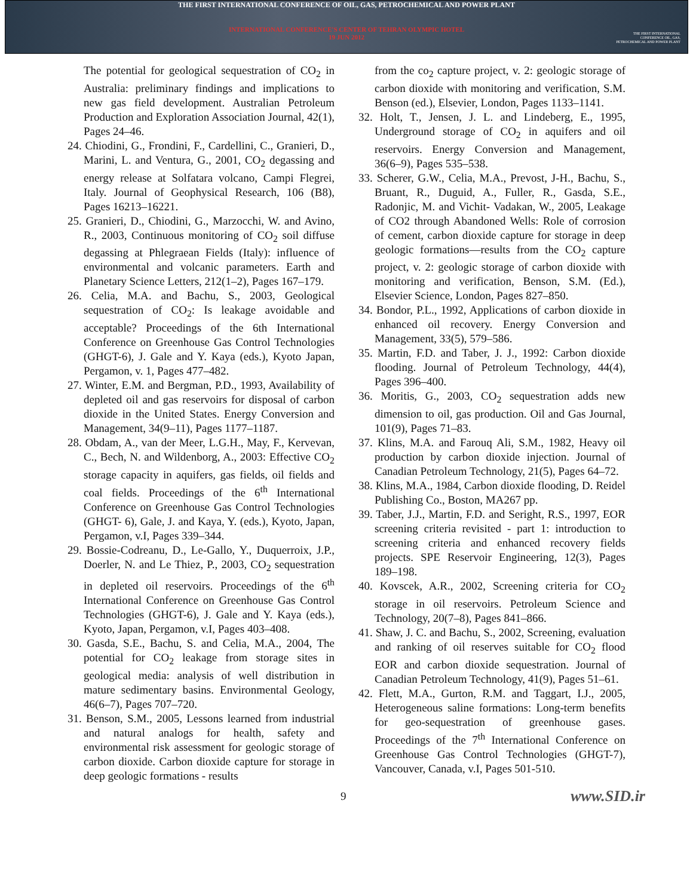THE FIRST INTERNATIONAL CONFERENCE OF OIL, GAS, PETROCHEMICAL AND POWER PLANT
INTERNATIONAL CONFERENCE'S CENTER OF TEHRAN OLYMPIC HOTEL
19 JUN 2012
THE FIRST INTERNATIONAL CONFERENCE OIL, GAS, PETROCHEMICAL AND POWER PLANT
The potential for geological sequestration of CO<sub>2</sub> in Australia: preliminary findings and implications to new gas field development. Australian Petroleum Production and Exploration Association Journal, 42(1), Pages 24–46.
24. Chiodini, G., Frondini, F., Cardellini, C., Granieri, D., Marini, L. and Ventura, G., 2001, CO<sub>2</sub> degassing and energy release at Solfatara volcano, Campi Flegrei, Italy. Journal of Geophysical Research, 106 (B8), Pages 16213–16221.
25. Granieri, D., Chiodini, G., Marzocchi, W. and Avino, R., 2003, Continuous monitoring of CO<sub>2</sub> soil diffuse degassing at Phlegraean Fields (Italy): influence of environmental and volcanic parameters. Earth and Planetary Science Letters, 212(1–2), Pages 167–179.
26. Celia, M.A. and Bachu, S., 2003, Geological sequestration of CO<sub>2</sub>: Is leakage avoidable and acceptable? Proceedings of the 6th International Conference on Greenhouse Gas Control Technologies (GHGT-6), J. Gale and Y. Kaya (eds.), Kyoto Japan, Pergamon, v. 1, Pages 477–482.
27. Winter, E.M. and Bergman, P.D., 1993, Availability of depleted oil and gas reservoirs for disposal of carbon dioxide in the United States. Energy Conversion and Management, 34(9–11), Pages 1177–1187.
28. Obdam, A., van der Meer, L.G.H., May, F., Kervevan, C., Bech, N. and Wildenborg, A., 2003: Effective CO<sub>2</sub> storage capacity in aquifers, gas fields, oil fields and coal fields. Proceedings of the 6<sup>th</sup> International Conference on Greenhouse Gas Control Technologies (GHGT- 6), Gale, J. and Kaya, Y. (eds.), Kyoto, Japan, Pergamon, v.I, Pages 339–344.
29. Bossie-Codreanu, D., Le-Gallo, Y., Duquerroix, J.P., Doerler, N. and Le Thiez, P., 2003, CO<sub>2</sub> sequestration in depleted oil reservoirs. Proceedings of the 6<sup>th</sup> International Conference on Greenhouse Gas Control Technologies (GHGT-6), J. Gale and Y. Kaya (eds.), Kyoto, Japan, Pergamon, v.I, Pages 403–408.
30. Gasda, S.E., Bachu, S. and Celia, M.A., 2004, The potential for CO<sub>2</sub> leakage from storage sites in geological media: analysis of well distribution in mature sedimentary basins. Environmental Geology, 46(6–7), Pages 707–720.
31. Benson, S.M., 2005, Lessons learned from industrial and natural analogs for health, safety and environmental risk assessment for geologic storage of carbon dioxide. Carbon dioxide capture for storage in deep geologic formations - results
from the co<sub>2</sub> capture project, v. 2: geologic storage of carbon dioxide with monitoring and verification, S.M. Benson (ed.), Elsevier, London, Pages 1133–1141.
32. Holt, T., Jensen, J. L. and Lindeberg, E., 1995, Underground storage of CO<sub>2</sub> in aquifers and oil reservoirs. Energy Conversion and Management, 36(6–9), Pages 535–538.
33. Scherer, G.W., Celia, M.A., Prevost, J-H., Bachu, S., Bruant, R., Duguid, A., Fuller, R., Gasda, S.E., Radonjic, M. and Vichit- Vadakan, W., 2005, Leakage of CO2 through Abandoned Wells: Role of corrosion of cement, carbon dioxide capture for storage in deep geologic formations—results from the CO<sub>2</sub> capture project, v. 2: geologic storage of carbon dioxide with monitoring and verification, Benson, S.M. (Ed.), Elsevier Science, London, Pages 827–850.
34. Bondor, P.L., 1992, Applications of carbon dioxide in enhanced oil recovery. Energy Conversion and Management, 33(5), 579–586.
35. Martin, F.D. and Taber, J. J., 1992: Carbon dioxide flooding. Journal of Petroleum Technology, 44(4), Pages 396–400.
36. Moritis, G., 2003, CO<sub>2</sub> sequestration adds new dimension to oil, gas production. Oil and Gas Journal, 101(9), Pages 71–83.
37. Klins, M.A. and Farouq Ali, S.M., 1982, Heavy oil production by carbon dioxide injection. Journal of Canadian Petroleum Technology, 21(5), Pages 64–72.
38. Klins, M.A., 1984, Carbon dioxide flooding, D. Reidel Publishing Co., Boston, MA267 pp.
39. Taber, J.J., Martin, F.D. and Seright, R.S., 1997, EOR screening criteria revisited - part 1: introduction to screening criteria and enhanced recovery fields projects. SPE Reservoir Engineering, 12(3), Pages 189–198.
40. Kovscek, A.R., 2002, Screening criteria for CO<sub>2</sub> storage in oil reservoirs. Petroleum Science and Technology, 20(7–8), Pages 841–866.
41. Shaw, J. C. and Bachu, S., 2002, Screening, evaluation and ranking of oil reserves suitable for CO<sub>2</sub> flood EOR and carbon dioxide sequestration. Journal of Canadian Petroleum Technology, 41(9), Pages 51–61.
42. Flett, M.A., Gurton, R.M. and Taggart, I.J., 2005, Heterogeneous saline formations: Long-term benefits for geo-sequestration of greenhouse gases. Proceedings of the 7<sup>th</sup> International Conference on Greenhouse Gas Control Technologies (GHGT-7), Vancouver, Canada, v.I, Pages 501-510.
9 www.SID.ir